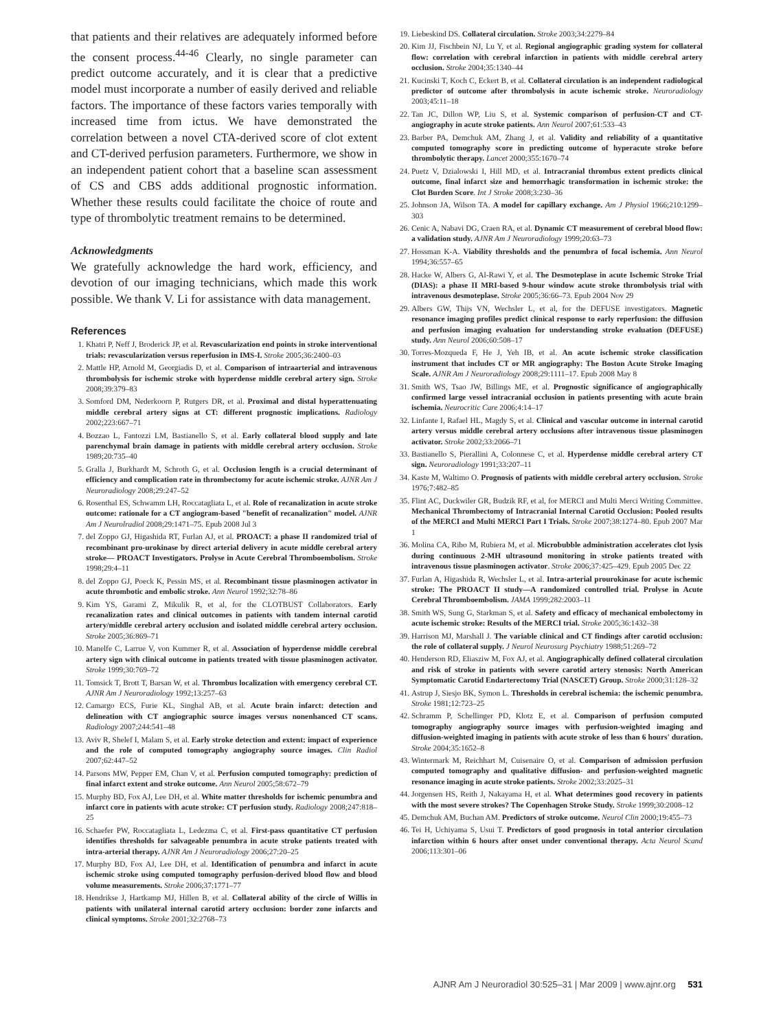that patients and their relatives are adequately informed before the consent process.<sup>44-46</sup> Clearly, no single parameter can predict outcome accurately, and it is clear that a predictive model must incorporate a number of easily derived and reliable factors. The importance of these factors varies temporally with increased time from ictus. We have demonstrated the correlation between a novel CTA-derived score of clot extent and CT-derived perfusion parameters. Furthermore, we show in an independent patient cohort that a baseline scan assessment of CS and CBS adds additional prognostic information. Whether these results could facilitate the choice of route and type of thrombolytic treatment remains to be determined.
Acknowledgments
We gratefully acknowledge the hard work, efficiency, and devotion of our imaging technicians, which made this work possible. We thank V. Li for assistance with data management.
References
1. Khatri P, Neff J, Broderick JP, et al. Revascularization end points in stroke interventional trials: revascularization versus reperfusion in IMS-I. Stroke 2005;36:2400–03
2. Mattle HP, Arnold M, Georgiadis D, et al. Comparison of intraarterial and intravenous thrombolysis for ischemic stroke with hyperdense middle cerebral artery sign. Stroke 2008;39:379–83
3. Somford DM, Nederkoorn P, Rutgers DR, et al. Proximal and distal hyperattenuating middle cerebral artery signs at CT: different prognostic implications. Radiology 2002;223:667–71
4. Bozzao L, Fantozzi LM, Bastianello S, et al. Early collateral blood supply and late parenchymal brain damage in patients with middle cerebral artery occlusion. Stroke 1989;20:735–40
5. Gralla J, Burkhardt M, Schroth G, et al. Occlusion length is a crucial determinant of efficiency and complication rate in thrombectomy for acute ischemic stroke. AJNR Am J Neuroradiology 2008;29:247–52
6. Rosenthal ES, Schwamm LH, Roccatagliata L, et al. Role of recanalization in acute stroke outcome: rationale for a CT angiogram-based "benefit of recanalization" model. AJNR Am J Neurolradiol 2008;29:1471–75. Epub 2008 Jul 3
7. del Zoppo GJ, Higashida RT, Furlan AJ, et al. PROACT: a phase II randomized trial of recombinant pro-urokinase by direct arterial delivery in acute middle cerebral artery stroke— PROACT Investigators. Prolyse in Acute Cerebral Thromboembolism. Stroke 1998;29:4–11
8. del Zoppo GJ, Poeck K, Pessin MS, et al. Recombinant tissue plasminogen activator in acute thrombotic and embolic stroke. Ann Neurol 1992;32:78–86
9. Kim YS, Garami Z, Mikulik R, et al, for the CLOTBUST Collaborators. Early recanalization rates and clinical outcomes in patients with tandem internal carotid artery/middle cerebral artery occlusion and isolated middle cerebral artery occlusion. Stroke 2005;36:869–71
10. Manelfe C, Larrue V, von Kummer R, et al. Association of hyperdense middle cerebral artery sign with clinical outcome in patients treated with tissue plasminogen activator. Stroke 1999;30:769–72
11. Tomsick T, Brott T, Barsan W, et al. Thrombus localization with emergency cerebral CT. AJNR Am J Neuroradiology 1992;13:257–63
12. Camargo ECS, Furie KL, Singhal AB, et al. Acute brain infarct: detection and delineation with CT angiographic source images versus nonenhanced CT scans. Radiology 2007;244:541–48
13. Aviv R, Shelef I, Malam S, et al. Early stroke detection and extent: impact of experience and the role of computed tomography angiography source images. Clin Radiol 2007;62:447–52
14. Parsons MW, Pepper EM, Chan V, et al. Perfusion computed tomography: prediction of final infarct extent and stroke outcome. Ann Neurol 2005;58:672–79
15. Murphy BD, Fox AJ, Lee DH, et al. White matter thresholds for ischemic penumbra and infarct core in patients with acute stroke: CT perfusion study. Radiology 2008;247:818–25
16. Schaefer PW, Roccatagliata L, Ledezma C, et al. First-pass quantitative CT perfusion identifies thresholds for salvageable penumbra in acute stroke patients treated with intra-arterial therapy. AJNR Am J Neuroradiology 2006;27:20–25
17. Murphy BD, Fox AJ, Lee DH, et al. Identification of penumbra and infarct in acute ischemic stroke using computed tomography perfusion-derived blood flow and blood volume measurements. Stroke 2006;37:1771–77
18. Hendrikse J, Hartkamp MJ, Hillen B, et al. Collateral ability of the circle of Willis in patients with unilateral internal carotid artery occlusion: border zone infarcts and clinical symptoms. Stroke 2001;32:2768–73
19. Liebeskind DS. Collateral circulation. Stroke 2003;34:2279–84
20. Kim JJ, Fischbein NJ, Lu Y, et al. Regional angiographic grading system for collateral flow: correlation with cerebral infarction in patients with middle cerebral artery occlusion. Stroke 2004;35:1340–44
21. Kucinski T, Koch C, Eckert B, et al. Collateral circulation is an independent radiological predictor of outcome after thrombolysis in acute ischemic stroke. Neuroradiology 2003;45:11–18
22. Tan JC, Dillon WP, Liu S, et al. Systemic comparison of perfusion-CT and CT-angiography in acute stroke patients. Ann Neurol 2007;61:533–43
23. Barber PA, Demchuk AM, Zhang J, et al. Validity and reliability of a quantitative computed tomography score in predicting outcome of hyperacute stroke before thrombolytic therapy. Lancet 2000;355:1670–74
24. Puetz V, Dzialowski I, Hill MD, et al. Intracranial thrombus extent predicts clinical outcome, final infarct size and hemorrhagic transformation in ischemic stroke: the Clot Burden Score. Int J Stroke 2008;3:230–36
25. Johnson JA, Wilson TA. A model for capillary exchange. Am J Physiol 1966;210:1299–303
26. Cenic A, Nabavi DG, Craen RA, et al. Dynamic CT measurement of cerebral blood flow: a validation study. AJNR Am J Neuroradiology 1999;20:63–73
27. Hossman K-A. Viability thresholds and the penumbra of focal ischemia. Ann Neurol 1994;36:557–65
28. Hacke W, Albers G, Al-Rawi Y, et al. The Desmoteplase in acute Ischemic Stroke Trial (DIAS): a phase II MRI-based 9-hour window acute stroke thrombolysis trial with intravenous desmoteplase. Stroke 2005;36:66–73. Epub 2004 Nov 29
29. Albers GW, Thijs VN, Wechsler L, et al, for the DEFUSE investigators. Magnetic resonance imaging profiles predict clinical response to early reperfusion: the diffusion and perfusion imaging evaluation for understanding stroke evaluation (DEFUSE) study. Ann Neurol 2006;60:508–17
30. Torres-Mozqueda F, He J, Yeh IB, et al. An acute ischemic stroke classification instrument that includes CT or MR angiography: The Boston Acute Stroke Imaging Scale. AJNR Am J Neuroradiology 2008;29:1111–17. Epub 2008 May 8
31. Smith WS, Tsao JW, Billings ME, et al. Prognostic significance of angiographically confirmed large vessel intracranial occlusion in patients presenting with acute brain ischemia. Neurocritic Care 2006;4:14–17
32. Linfante I, Rafael HL, Magdy S, et al. Clinical and vascular outcome in internal carotid artery versus middle cerebral artery occlusions after intravenous tissue plasminogen activator. Stroke 2002;33:2066–71
33. Bastianello S, Pierallini A, Colonnese C, et al. Hyperdense middle cerebral artery CT sign. Neuroradiology 1991;33:207–11
34. Kaste M, Waltimo O. Prognosis of patients with middle cerebral artery occlusion. Stroke 1976;7:482–85
35. Flint AC, Duckwiler GR, Budzik RF, et al, for MERCI and Multi Merci Writing Committee. Mechanical Thrombectomy of Intracranial Internal Carotid Occlusion: Pooled results of the MERCI and Multi MERCI Part I Trials. Stroke 2007;38:1274–80. Epub 2007 Mar 1
36. Molina CA, Ribo M, Rubiera M, et al. Microbubble administration accelerates clot lysis during continuous 2-MH ultrasound monitoring in stroke patients treated with intravenous tissue plasminogen activator. Stroke 2006;37:425–429. Epub 2005 Dec 22
37. Furlan A, Higashida R, Wechsler L, et al. Intra-arterial prourokinase for acute ischemic stroke: The PROACT II study—A randomized controlled trial. Prolyse in Acute Cerebral Thromboembolism. JAMA 1999;282:2003–11
38. Smith WS, Sung G, Starkman S, et al. Safety and efficacy of mechanical embolectomy in acute ischemic stroke: Results of the MERCI trial. Stroke 2005;36:1432–38
39. Harrison MJ, Marshall J. The variable clinical and CT findings after carotid occlusion: the role of collateral supply. J Neurol Neurosurg Psychiatry 1988;51:269–72
40. Henderson RD, Eliasziw M, Fox AJ, et al. Angiographically defined collateral circulation and risk of stroke in patients with severe carotid artery stenosis: North American Symptomatic Carotid Endarterectomy Trial (NASCET) Group. Stroke 2000;31:128–32
41. Astrup J, Siesjo BK, Symon L. Thresholds in cerebral ischemia: the ischemic penumbra. Stroke 1981;12:723–25
42. Schramm P, Schellinger PD, Klotz E, et al. Comparison of perfusion computed tomography angiography source images with perfusion-weighted imaging and diffusion-weighted imaging in patients with acute stroke of less than 6 hours' duration. Stroke 2004;35:1652–8
43. Wintermark M, Reichhart M, Cuisenaire O, et al. Comparison of admission perfusion computed tomography and qualitative diffusion- and perfusion-weighted magnetic resonance imaging in acute stroke patients. Stroke 2002;33:2025–31
44. Jorgensen HS, Reith J, Nakayama H, et al. What determines good recovery in patients with the most severe strokes? The Copenhagen Stroke Study. Stroke 1999;30:2008–12
45. Demchuk AM, Buchan AM. Predictors of stroke outcome. Neurol Clin 2000;19:455–73
46. Tei H, Uchiyama S, Usui T. Predictors of good prognosis in total anterior circulation infarction within 6 hours after onset under conventional therapy. Acta Neurol Scand 2006;113:301–06
AJNR Am J Neuroradiol 30:525–31 | Mar 2009 | www.ajnr.org 531